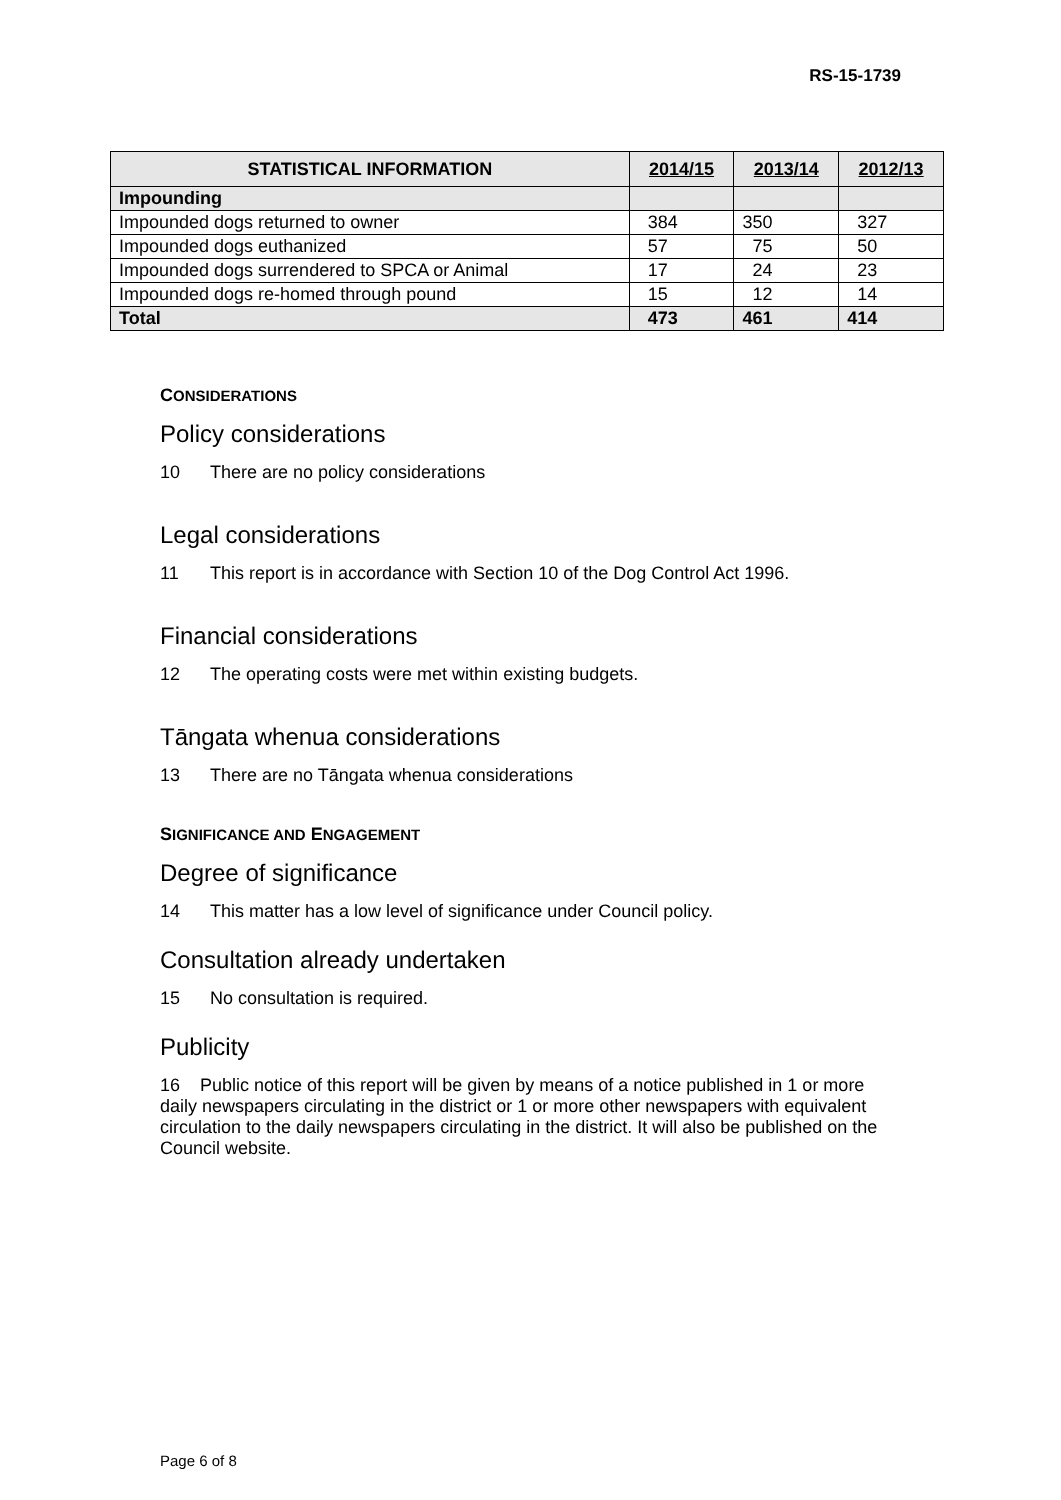RS-15-1739
| STATISTICAL INFORMATION | 2014/15 | 2013/14 | 2012/13 |
| --- | --- | --- | --- |
| Impounding | | | |
| Impounded dogs returned to owner | 384 | 350 | 327 |
| Impounded dogs euthanized | 57 | 75 | 50 |
| Impounded dogs surrendered to SPCA or Animal | 17 | 24 | 23 |
| Impounded dogs re-homed through pound | 15 | 12 | 14 |
| Total | 473 | 461 | 414 |
CONSIDERATIONS
Policy considerations
10 There are no policy considerations
Legal considerations
11 This report is in accordance with Section 10 of the Dog Control Act 1996.
Financial considerations
12 The operating costs were met within existing budgets.
Tāngata whenua considerations
13 There are no Tāngata whenua considerations
SIGNIFICANCE AND ENGAGEMENT
Degree of significance
14 This matter has a low level of significance under Council policy.
Consultation already undertaken
15 No consultation is required.
Publicity
16 Public notice of this report will be given by means of a notice published in 1 or more daily newspapers circulating in the district or 1 or more other newspapers with equivalent circulation to the daily newspapers circulating in the district. It will also be published on the Council website.
Page 6 of 8